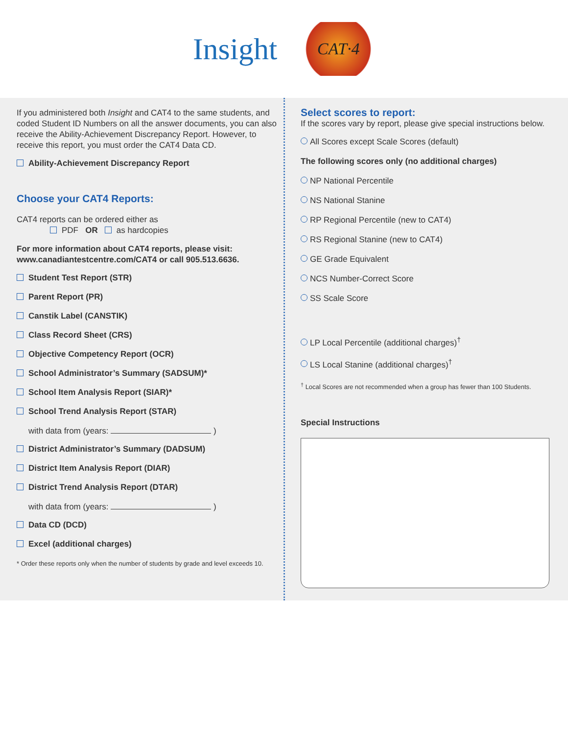Insight
CAT·4
If you administered both Insight and CAT4 to the same students, and coded Student ID Numbers on all the answer documents, you can also receive the Ability-Achievement Discrepancy Report. However, to receive this report, you must order the CAT4 Data CD.
Ability-Achievement Discrepancy Report
Choose your CAT4 Reports:
CAT4 reports can be ordered either as
PDF OR as hardcopies
For more information about CAT4 reports, please visit:
www.canadiantestcentre.com/CAT4 or call 905.513.6636.
Student Test Report (STR)
Parent Report (PR)
Canstik Label (CANSTIK)
Class Record Sheet (CRS)
Objective Competency Report (OCR)
School Administrator’s Summary (SADSUM)*
School Item Analysis Report (SIAR)*
School Trend Analysis Report (STAR)
with data from (years: )
District Administrator’s Summary (DADSUM)
District Item Analysis Report (DIAR)
District Trend Analysis Report (DTAR)
with data from (years: )
Data CD (DCD)
Excel (additional charges)
* Order these reports only when the number of students by grade and level exceeds 10.
Select scores to report:
If the scores vary by report, please give special instructions below.
All Scores except Scale Scores (default)
The following scores only (no additional charges)
NP National Percentile
NS National Stanine
RP Regional Percentile (new to CAT4)
RS Regional Stanine (new to CAT4)
GE Grade Equivalent
NCS Number-Correct Score
SS Scale Score
LP Local Percentile (additional charges)<sup>†</sup>
LS Local Stanine (additional charges)<sup>†</sup>
<sup>†</sup> Local Scores are not recommended when a group has fewer than 100 Students.
Special Instructions